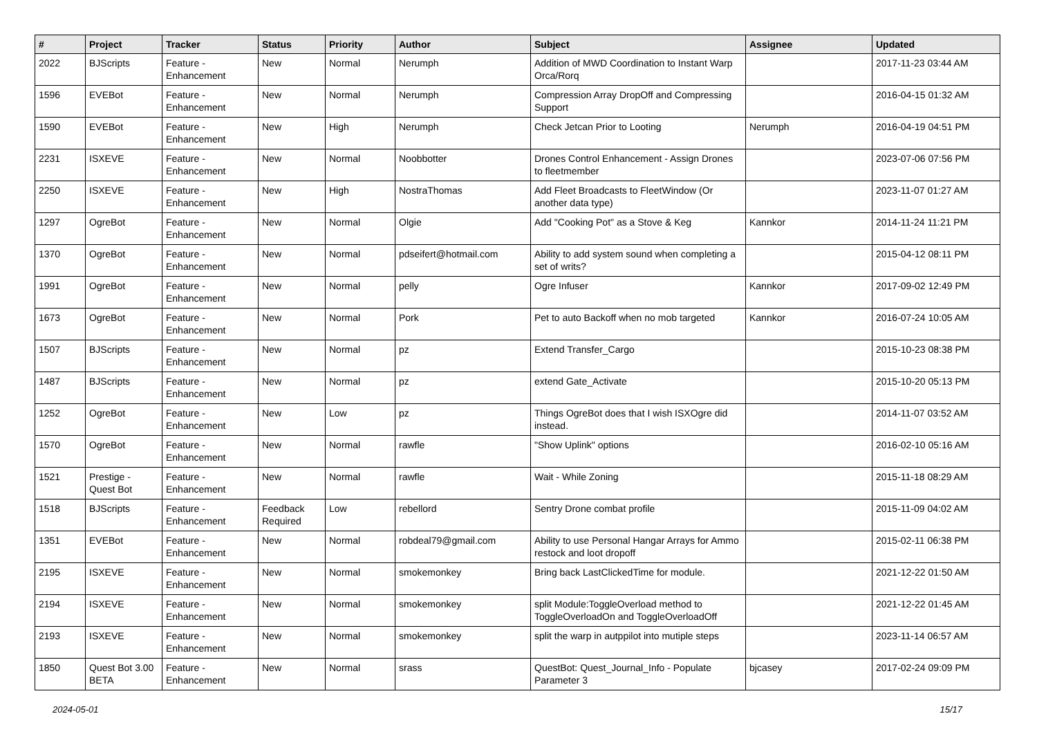| # | Project | Tracker | Status | Priority | Author | Subject | Assignee | Updated |
| --- | --- | --- | --- | --- | --- | --- | --- | --- |
| 2022 | BJScripts | Feature - Enhancement | New | Normal | Nerumph | Addition of MWD Coordination to Instant Warp Orca/Rorq | | 2017-11-23 03:44 AM |
| 1596 | EVEBot | Feature - Enhancement | New | Normal | Nerumph | Compression Array DropOff and Compressing Support | | 2016-04-15 01:32 AM |
| 1590 | EVEBot | Feature - Enhancement | New | High | Nerumph | Check Jetcan Prior to Looting | Nerumph | 2016-04-19 04:51 PM |
| 2231 | ISXEVE | Feature - Enhancement | New | Normal | Noobbotter | Drones Control Enhancement - Assign Drones to fleetmember | | 2023-07-06 07:56 PM |
| 2250 | ISXEVE | Feature - Enhancement | New | High | NostraThomas | Add Fleet Broadcasts to FleetWindow (Or another data type) | | 2023-11-07 01:27 AM |
| 1297 | OgreBot | Feature - Enhancement | New | Normal | Olgie | Add "Cooking Pot" as a Stove & Keg | Kannkor | 2014-11-24 11:21 PM |
| 1370 | OgreBot | Feature - Enhancement | New | Normal | pdseifert@hotmail.com | Ability to add system sound when completing a set of writs? | | 2015-04-12 08:11 PM |
| 1991 | OgreBot | Feature - Enhancement | New | Normal | pelly | Ogre Infuser | Kannkor | 2017-09-02 12:49 PM |
| 1673 | OgreBot | Feature - Enhancement | New | Normal | Pork | Pet to auto Backoff when no mob targeted | Kannkor | 2016-07-24 10:05 AM |
| 1507 | BJScripts | Feature - Enhancement | New | Normal | pz | Extend Transfer_Cargo | | 2015-10-23 08:38 PM |
| 1487 | BJScripts | Feature - Enhancement | New | Normal | pz | extend Gate_Activate | | 2015-10-20 05:13 PM |
| 1252 | OgreBot | Feature - Enhancement | New | Low | pz | Things OgreBot does that I wish ISXOgre did instead. | | 2014-11-07 03:52 AM |
| 1570 | OgreBot | Feature - Enhancement | New | Normal | rawfle | "Show Uplink" options | | 2016-02-10 05:16 AM |
| 1521 | Prestige - Quest Bot | Feature - Enhancement | New | Normal | rawfle | Wait - While Zoning | | 2015-11-18 08:29 AM |
| 1518 | BJScripts | Feature - Enhancement | Feedback Required | Low | rebellord | Sentry Drone combat profile | | 2015-11-09 04:02 AM |
| 1351 | EVEBot | Feature - Enhancement | New | Normal | robdeal79@gmail.com | Ability to use Personal Hangar Arrays for Ammo restock and loot dropoff | | 2015-02-11 06:38 PM |
| 2195 | ISXEVE | Feature - Enhancement | New | Normal | smokemonkey | Bring back LastClickedTime for module. | | 2021-12-22 01:50 AM |
| 2194 | ISXEVE | Feature - Enhancement | New | Normal | smokemonkey | split Module:ToggleOverload method to ToggleOverloadOn and ToggleOverloadOff | | 2021-12-22 01:45 AM |
| 2193 | ISXEVE | Feature - Enhancement | New | Normal | smokemonkey | split the warp in autppilot into mutiple steps | | 2023-11-14 06:57 AM |
| 1850 | Quest Bot 3.00 BETA | Feature - Enhancement | New | Normal | srass | QuestBot: Quest_Journal_Info - Populate Parameter 3 | bjcasey | 2017-02-24 09:09 PM |
2024-05-01 15/17